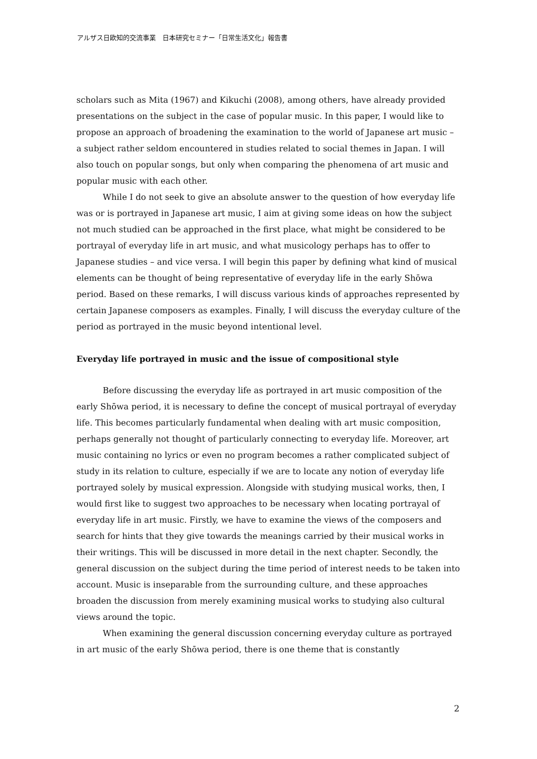アルザス日欧知的交流事業　日本研究セミナー「日常生活文化」報告書
scholars such as Mita (1967) and Kikuchi (2008), among others, have already provided presentations on the subject in the case of popular music. In this paper, I would like to propose an approach of broadening the examination to the world of Japanese art music – a subject rather seldom encountered in studies related to social themes in Japan. I will also touch on popular songs, but only when comparing the phenomena of art music and popular music with each other.
While I do not seek to give an absolute answer to the question of how everyday life was or is portrayed in Japanese art music, I aim at giving some ideas on how the subject not much studied can be approached in the first place, what might be considered to be portrayal of everyday life in art music, and what musicology perhaps has to offer to Japanese studies – and vice versa. I will begin this paper by defining what kind of musical elements can be thought of being representative of everyday life in the early Shōwa period. Based on these remarks, I will discuss various kinds of approaches represented by certain Japanese composers as examples. Finally, I will discuss the everyday culture of the period as portrayed in the music beyond intentional level.
Everyday life portrayed in music and the issue of compositional style
Before discussing the everyday life as portrayed in art music composition of the early Shōwa period, it is necessary to define the concept of musical portrayal of everyday life. This becomes particularly fundamental when dealing with art music composition, perhaps generally not thought of particularly connecting to everyday life. Moreover, art music containing no lyrics or even no program becomes a rather complicated subject of study in its relation to culture, especially if we are to locate any notion of everyday life portrayed solely by musical expression. Alongside with studying musical works, then, I would first like to suggest two approaches to be necessary when locating portrayal of everyday life in art music. Firstly, we have to examine the views of the composers and search for hints that they give towards the meanings carried by their musical works in their writings. This will be discussed in more detail in the next chapter. Secondly, the general discussion on the subject during the time period of interest needs to be taken into account. Music is inseparable from the surrounding culture, and these approaches broaden the discussion from merely examining musical works to studying also cultural views around the topic.
When examining the general discussion concerning everyday culture as portrayed in art music of the early Shōwa period, there is one theme that is constantly
2